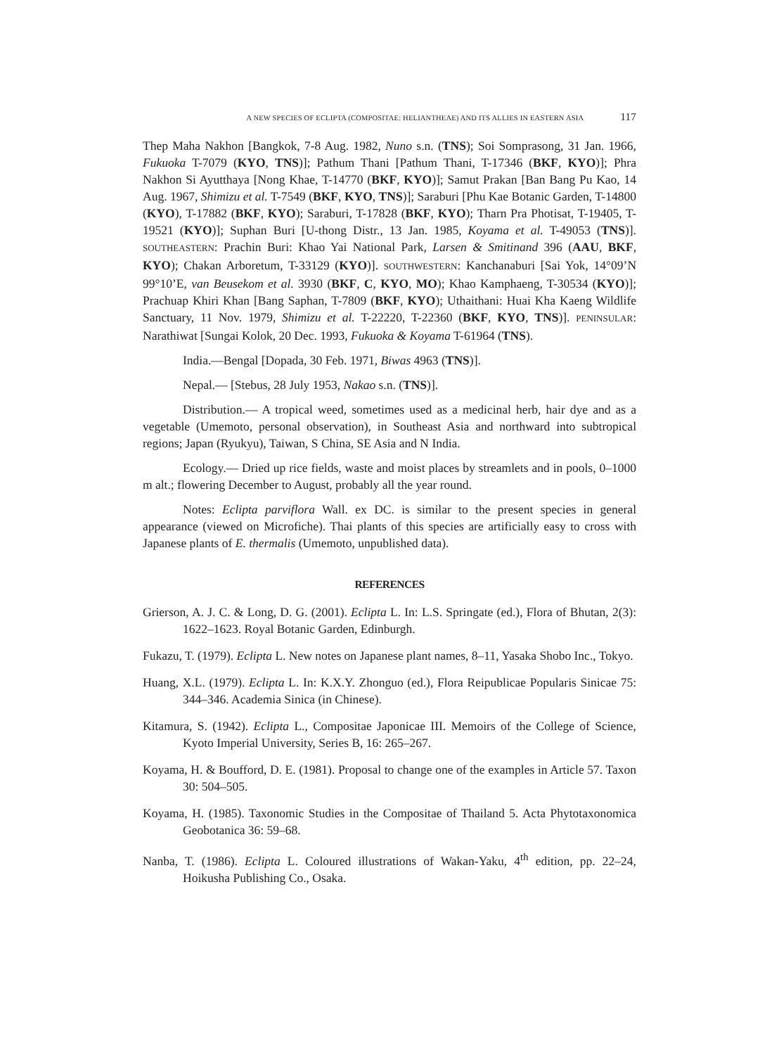A NEW SPECIES OF ECLIPTA (COMPOSITAE: HELIANTHEAE) AND ITS ALLIES IN EASTERN ASIA 117
Thep Maha Nakhon [Bangkok, 7-8 Aug. 1982, Nuno s.n. (TNS); Soi Somprasong, 31 Jan. 1966, Fukuoka T-7079 (KYO, TNS)]; Pathum Thani [Pathum Thani, T-17346 (BKF, KYO)]; Phra Nakhon Si Ayutthaya [Nong Khae, T-14770 (BKF, KYO)]; Samut Prakan [Ban Bang Pu Kao, 14 Aug. 1967, Shimizu et al. T-7549 (BKF, KYO, TNS)]; Saraburi [Phu Kae Botanic Garden, T-14800 (KYO), T-17882 (BKF, KYO); Saraburi, T-17828 (BKF, KYO); Tharn Pra Photisat, T-19405, T-19521 (KYO)]; Suphan Buri [U-thong Distr., 13 Jan. 1985, Koyama et al. T-49053 (TNS)]. SOUTHEASTERN: Prachin Buri: Khao Yai National Park, Larsen & Smitinand 396 (AAU, BKF, KYO); Chakan Arboretum, T-33129 (KYO)]. SOUTHWESTERN: Kanchanaburi [Sai Yok, 14°09’N 99°10’E, van Beusekom et al. 3930 (BKF, C, KYO, MO); Khao Kamphaeng, T-30534 (KYO)]; Prachuap Khiri Khan [Bang Saphan, T-7809 (BKF, KYO); Uthaithani: Huai Kha Kaeng Wildlife Sanctuary, 11 Nov. 1979, Shimizu et al. T-22220, T-22360 (BKF, KYO, TNS)]. PENINSULAR: Narathiwat [Sungai Kolok, 20 Dec. 1993, Fukuoka & Koyama T-61964 (TNS).
India.—Bengal [Dopada, 30 Feb. 1971, Biwas 4963 (TNS)].
Nepal.— [Stebus, 28 July 1953, Nakao s.n. (TNS)].
Distribution.— A tropical weed, sometimes used as a medicinal herb, hair dye and as a vegetable (Umemoto, personal observation), in Southeast Asia and northward into subtropical regions; Japan (Ryukyu), Taiwan, S China, SE Asia and N India.
Ecology.— Dried up rice fields, waste and moist places by streamlets and in pools, 0–1000 m alt.; flowering December to August, probably all the year round.
Notes: Eclipta parviflora Wall. ex DC. is similar to the present species in general appearance (viewed on Microfiche). Thai plants of this species are artificially easy to cross with Japanese plants of E. thermalis (Umemoto, unpublished data).
REFERENCES
Grierson, A. J. C. & Long, D. G. (2001). Eclipta L. In: L.S. Springate (ed.), Flora of Bhutan, 2(3): 1622–1623. Royal Botanic Garden, Edinburgh.
Fukazu, T. (1979). Eclipta L. New notes on Japanese plant names, 8–11, Yasaka Shobo Inc., Tokyo.
Huang, X.L. (1979). Eclipta L. In: K.X.Y. Zhonguo (ed.), Flora Reipublicae Popularis Sinicae 75: 344–346. Academia Sinica (in Chinese).
Kitamura, S. (1942). Eclipta L., Compositae Japonicae III. Memoirs of the College of Science, Kyoto Imperial University, Series B, 16: 265–267.
Koyama, H. & Boufford, D. E. (1981). Proposal to change one of the examples in Article 57. Taxon 30: 504–505.
Koyama, H. (1985). Taxonomic Studies in the Compositae of Thailand 5. Acta Phytotaxonomica Geobotanica 36: 59–68.
Nanba, T. (1986). Eclipta L. Coloured illustrations of Wakan-Yaku, 4<sup>th</sup> edition, pp. 22–24, Hoikusha Publishing Co., Osaka.